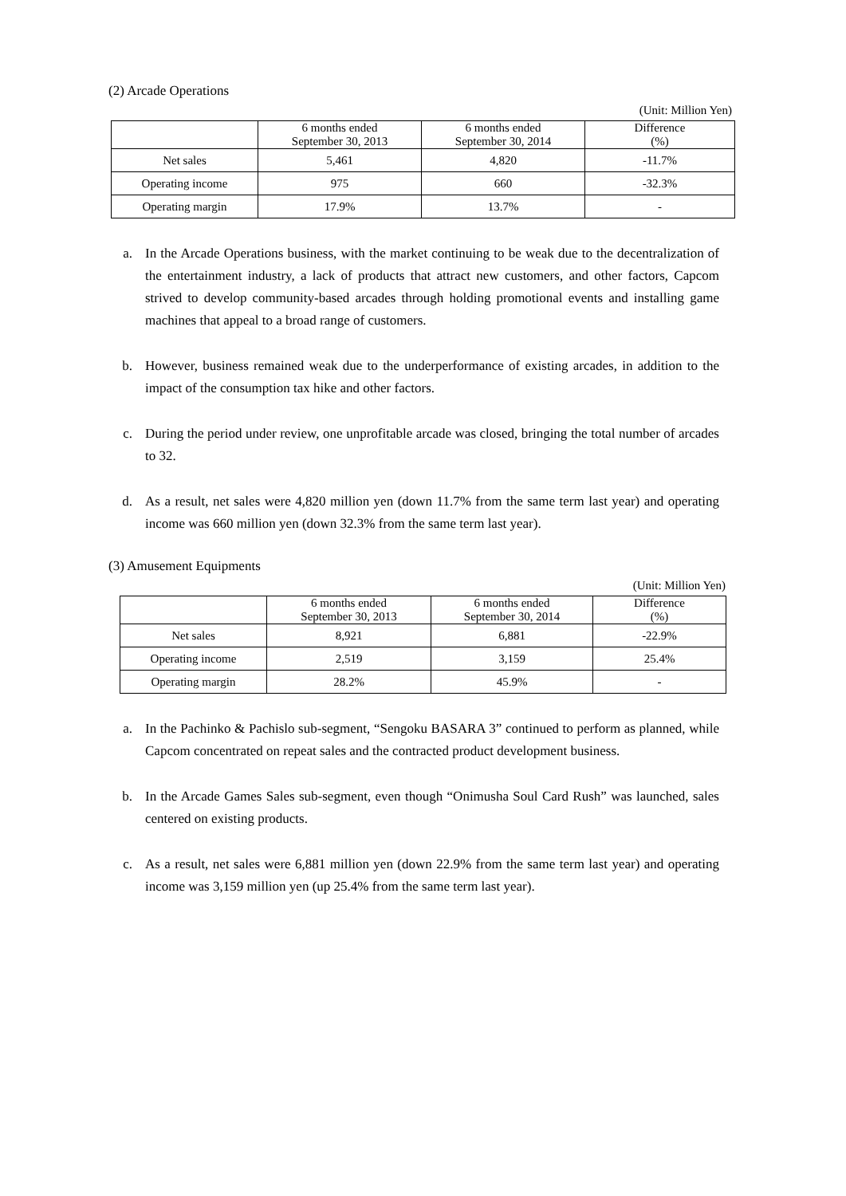(2) Arcade Operations
(Unit: Million Yen)
| | 6 months ended September 30, 2013 | 6 months ended September 30, 2014 | Difference (%) |
| --- | --- | --- | --- |
| Net sales | 5,461 | 4,820 | -11.7% |
| Operating income | 975 | 660 | -32.3% |
| Operating margin | 17.9% | 13.7% | - |
a. In the Arcade Operations business, with the market continuing to be weak due to the decentralization of the entertainment industry, a lack of products that attract new customers, and other factors, Capcom strived to develop community-based arcades through holding promotional events and installing game machines that appeal to a broad range of customers.
b. However, business remained weak due to the underperformance of existing arcades, in addition to the impact of the consumption tax hike and other factors.
c. During the period under review, one unprofitable arcade was closed, bringing the total number of arcades to 32.
d. As a result, net sales were 4,820 million yen (down 11.7% from the same term last year) and operating income was 660 million yen (down 32.3% from the same term last year).
(3) Amusement Equipments
(Unit: Million Yen)
| | 6 months ended September 30, 2013 | 6 months ended September 30, 2014 | Difference (%) |
| --- | --- | --- | --- |
| Net sales | 8,921 | 6,881 | -22.9% |
| Operating income | 2,519 | 3,159 | 25.4% |
| Operating margin | 28.2% | 45.9% | - |
a. In the Pachinko & Pachislo sub-segment, “Sengoku BASARA 3” continued to perform as planned, while Capcom concentrated on repeat sales and the contracted product development business.
b. In the Arcade Games Sales sub-segment, even though “Onimusha Soul Card Rush” was launched, sales centered on existing products.
c. As a result, net sales were 6,881 million yen (down 22.9% from the same term last year) and operating income was 3,159 million yen (up 25.4% from the same term last year).